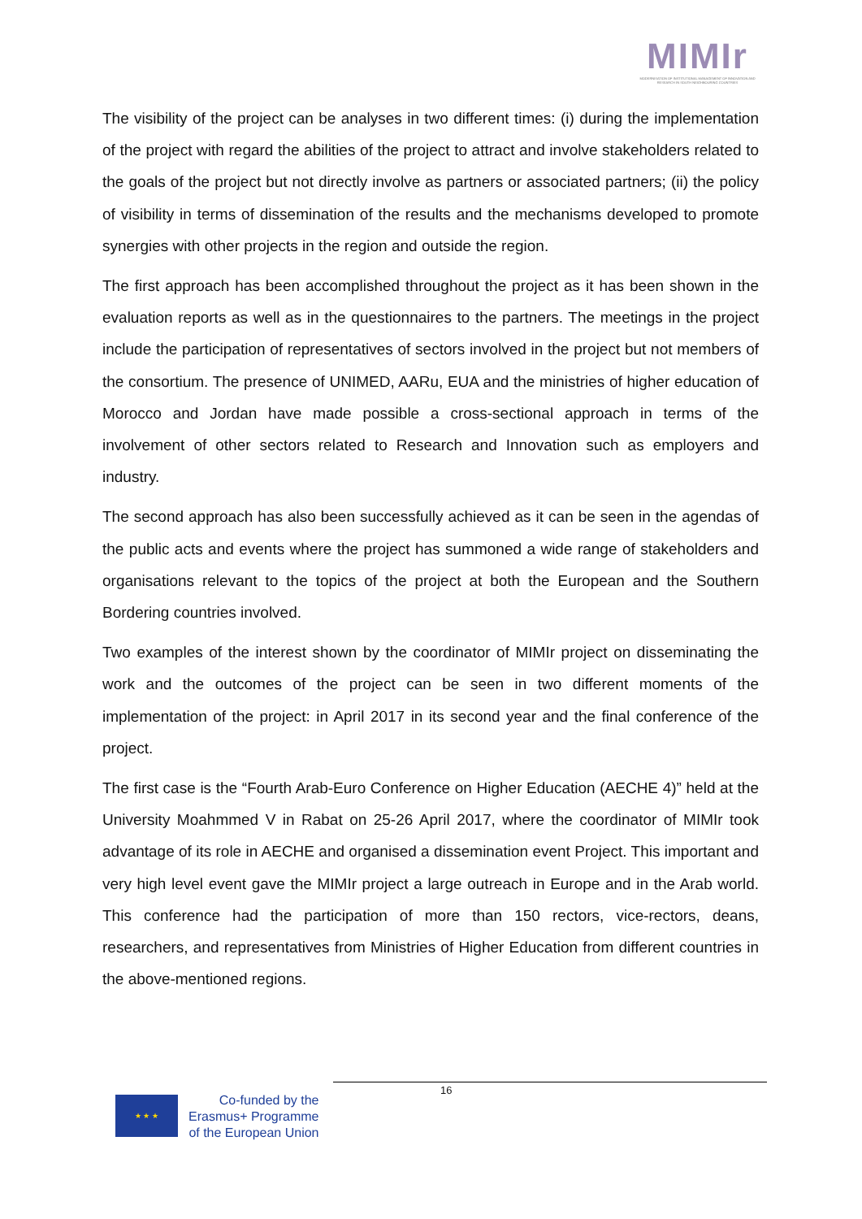MIMIr
MODERNISATION OF INSTITUTIONAL MANAGEMENT OF INNOVATION AND RESEARCH IN SOUTH NEIGHBOURING COUNTRIES
The visibility of the project can be analyses in two different times: (i) during the implementation of the project with regard the abilities of the project to attract and involve stakeholders related to the goals of the project but not directly involve as partners or associated partners; (ii) the policy of visibility in terms of dissemination of the results and the mechanisms developed to promote synergies with other projects in the region and outside the region.
The first approach has been accomplished throughout the project as it has been shown in the evaluation reports as well as in the questionnaires to the partners. The meetings in the project include the participation of representatives of sectors involved in the project but not members of the consortium. The presence of UNIMED, AARu, EUA and the ministries of higher education of Morocco and Jordan have made possible a cross-sectional approach in terms of the involvement of other sectors related to Research and Innovation such as employers and industry.
The second approach has also been successfully achieved as it can be seen in the agendas of the public acts and events where the project has summoned a wide range of stakeholders and organisations relevant to the topics of the project at both the European and the Southern Bordering countries involved.
Two examples of the interest shown by the coordinator of MIMIr project on disseminating the work and the outcomes of the project can be seen in two different moments of the implementation of the project: in April 2017 in its second year and the final conference of the project.
The first case is the “Fourth Arab-Euro Conference on Higher Education (AECHE 4)” held at the University Moahmmed V in Rabat on 25-26 April 2017, where the coordinator of MIMIr took advantage of its role in AECHE and organised a dissemination event Project. This important and very high level event gave the MIMIr project a large outreach in Europe and in the Arab world. This conference had the participation of more than 150 rectors, vice-rectors, deans, researchers, and representatives from Ministries of Higher Education from different countries in the above-mentioned regions.
16
★ ★ ★
Co-funded by the
Erasmus+ Programme
of the European Union